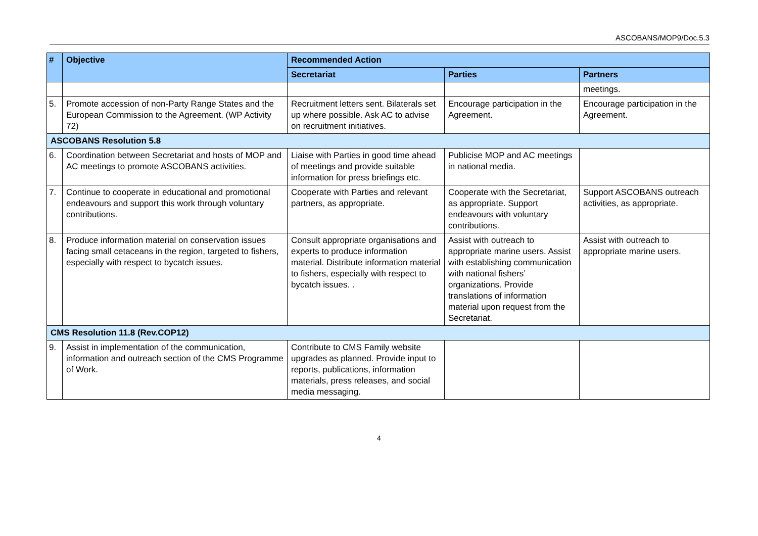ASCOBANS/MOP9/Doc.5.3
| # | Objective | Recommended Action | | |
| --- | --- | --- | --- | --- |
| | | Secretariat | Parties | Partners |
| | | | | meetings. |
| 5. | Promote accession of non-Party Range States and the European Commission to the Agreement. (WP Activity 72) | Recruitment letters sent. Bilaterals set up where possible. Ask AC to advise on recruitment initiatives. | Encourage participation in the Agreement. | Encourage participation in the Agreement. |
| ASCOBANS Resolution 5.8 | | | | |
| 6. | Coordination between Secretariat and hosts of MOP and AC meetings to promote ASCOBANS activities. | Liaise with Parties in good time ahead of meetings and provide suitable information for press briefings etc. | Publicise MOP and AC meetings in national media. | |
| 7. | Continue to cooperate in educational and promotional endeavours and support this work through voluntary contributions. | Cooperate with Parties and relevant partners, as appropriate. | Cooperate with the Secretariat, as appropriate. Support endeavours with voluntary contributions. | Support ASCOBANS outreach activities, as appropriate. |
| 8. | Produce information material on conservation issues facing small cetaceans in the region, targeted to fishers, especially with respect to bycatch issues. | Consult appropriate organisations and experts to produce information material. Distribute information material to fishers, especially with respect to bycatch issues. . | Assist with outreach to appropriate marine users. Assist with establishing communication with national fishers’ organizations. Provide translations of information material upon request from the Secretariat. | Assist with outreach to appropriate marine users. |
| CMS Resolution 11.8 (Rev.COP12) | | | | |
| 9. | Assist in implementation of the communication, information and outreach section of the CMS Programme of Work. | Contribute to CMS Family website upgrades as planned. Provide input to reports, publications, information materials, press releases, and social media messaging. | | |
4